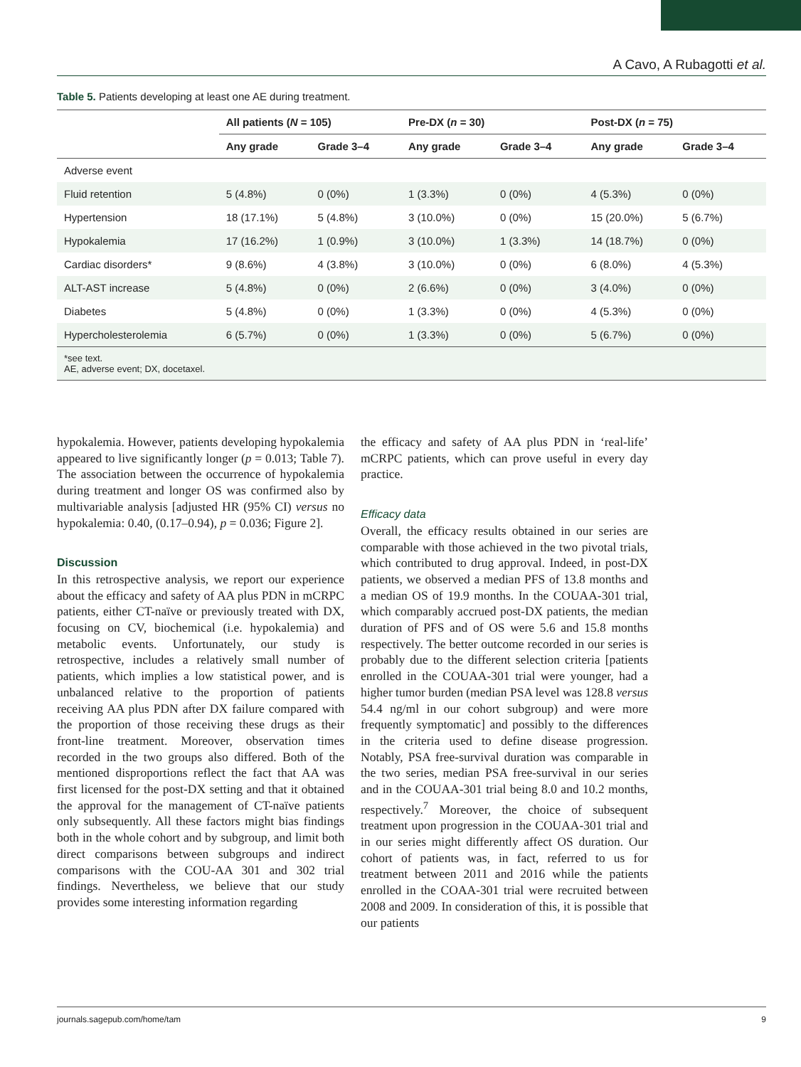A Cavo, A Rubagotti et al.
Table 5. Patients developing at least one AE during treatment.
| | All patients ( N = 105) | | Pre-DX ( n = 30) | | Post-DX ( n = 75) | |
| --- | --- | --- | --- | --- | --- | --- |
| | Any grade | Grade 3–4 | Any grade | Grade 3–4 | Any grade | Grade 3–4 |
| Adverse event | | | | | | |
| Fluid retention | 5 (4.8%) | 0 (0%) | 1 (3.3%) | 0 (0%) | 4 (5.3%) | 0 (0%) |
| Hypertension | 18 (17.1%) | 5 (4.8%) | 3 (10.0%) | 0 (0%) | 15 (20.0%) | 5 (6.7%) |
| Hypokalemia | 17 (16.2%) | 1 (0.9%) | 3 (10.0%) | 1 (3.3%) | 14 (18.7%) | 0 (0%) |
| Cardiac disorders* | 9 (8.6%) | 4 (3.8%) | 3 (10.0%) | 0 (0%) | 6 (8.0%) | 4 (5.3%) |
| ALT-AST increase | 5 (4.8%) | 0 (0%) | 2 (6.6%) | 0 (0%) | 3 (4.0%) | 0 (0%) |
| Diabetes | 5 (4.8%) | 0 (0%) | 1 (3.3%) | 0 (0%) | 4 (5.3%) | 0 (0%) |
| Hypercholesterolemia | 6 (5.7%) | 0 (0%) | 1 (3.3%) | 0 (0%) | 5 (6.7%) | 0 (0%) |
| *see text. AE, adverse event; DX, docetaxel. | | | | | | |
hypokalemia. However, patients developing hypokalemia appeared to live significantly longer (p = 0.013; Table 7). The association between the occurrence of hypokalemia during treatment and longer OS was confirmed also by multivariable analysis [adjusted HR (95% CI) versus no hypokalemia: 0.40, (0.17–0.94), p = 0.036; Figure 2].
Discussion
In this retrospective analysis, we report our experience about the efficacy and safety of AA plus PDN in mCRPC patients, either CT-naïve or previously treated with DX, focusing on CV, biochemical (i.e. hypokalemia) and metabolic events. Unfortunately, our study is retrospective, includes a relatively small number of patients, which implies a low statistical power, and is unbalanced relative to the proportion of patients receiving AA plus PDN after DX failure compared with the proportion of those receiving these drugs as their front-line treatment. Moreover, observation times recorded in the two groups also differed. Both of the mentioned disproportions reflect the fact that AA was first licensed for the post-DX setting and that it obtained the approval for the management of CT-naïve patients only subsequently. All these factors might bias findings both in the whole cohort and by subgroup, and limit both direct comparisons between subgroups and indirect comparisons with the COU-AA 301 and 302 trial findings. Nevertheless, we believe that our study provides some interesting information regarding
the efficacy and safety of AA plus PDN in ‘real-life’ mCRPC patients, which can prove useful in every day practice.
Efficacy data
Overall, the efficacy results obtained in our series are comparable with those achieved in the two pivotal trials, which contributed to drug approval. Indeed, in post-DX patients, we observed a median PFS of 13.8 months and a median OS of 19.9 months. In the COUAA-301 trial, which comparably accrued post-DX patients, the median duration of PFS and of OS were 5.6 and 15.8 months respectively. The better outcome recorded in our series is probably due to the different selection criteria [patients enrolled in the COUAA-301 trial were younger, had a higher tumor burden (median PSA level was 128.8 versus 54.4 ng/ml in our cohort subgroup) and were more frequently symptomatic] and possibly to the differences in the criteria used to define disease progression. Notably, PSA free-survival duration was comparable in the two series, median PSA free-survival in our series and in the COUAA-301 trial being 8.0 and 10.2 months, respectively.<sup>7</sup> Moreover, the choice of subsequent treatment upon progression in the COUAA-301 trial and in our series might differently affect OS duration. Our cohort of patients was, in fact, referred to us for treatment between 2011 and 2016 while the patients enrolled in the COAA-301 trial were recruited between 2008 and 2009. In consideration of this, it is possible that our patients
journals.sagepub.com/home/tam 9